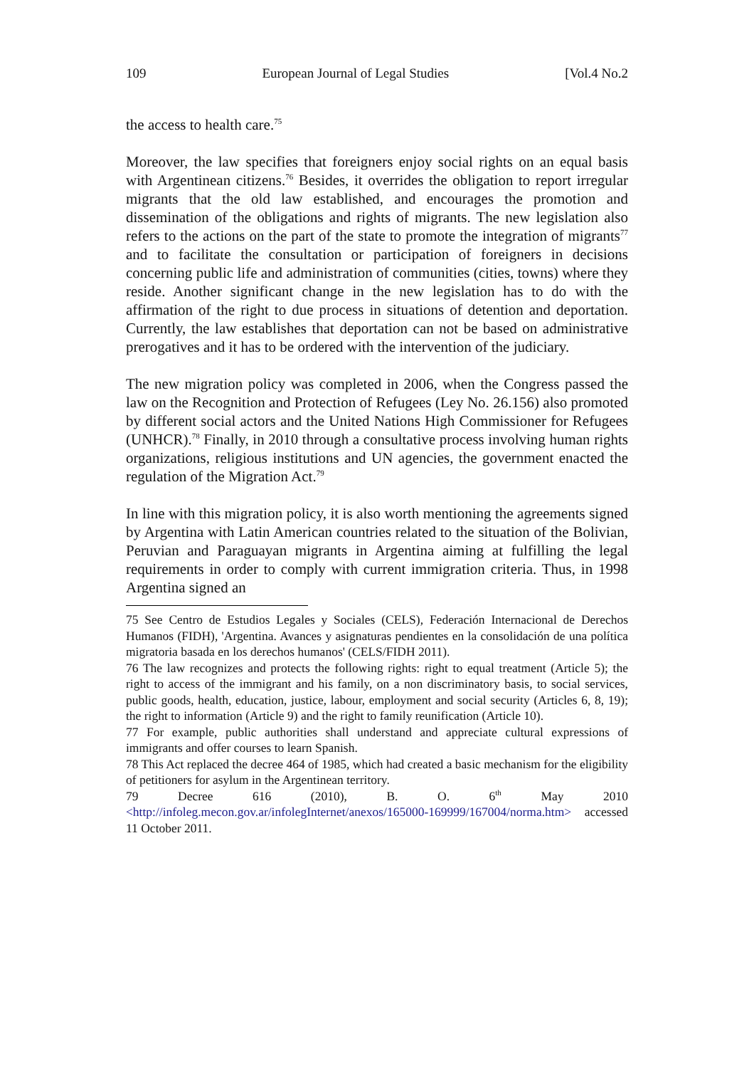109 European Journal of Legal Studies [Vol.4 No.2
the access to health care.<sup>75</sup>
Moreover, the law specifies that foreigners enjoy social rights on an equal basis with Argentinean citizens.<sup>76</sup> Besides, it overrides the obligation to report irregular migrants that the old law established, and encourages the promotion and dissemination of the obligations and rights of migrants. The new legislation also refers to the actions on the part of the state to promote the integration of migrants<sup>77</sup> and to facilitate the consultation or participation of foreigners in decisions concerning public life and administration of communities (cities, towns) where they reside. Another significant change in the new legislation has to do with the affirmation of the right to due process in situations of detention and deportation. Currently, the law establishes that deportation can not be based on administrative prerogatives and it has to be ordered with the intervention of the judiciary.
The new migration policy was completed in 2006, when the Congress passed the law on the Recognition and Protection of Refugees (Ley No. 26.156) also promoted by different social actors and the United Nations High Commissioner for Refugees (UNHCR).<sup>78</sup> Finally, in 2010 through a consultative process involving human rights organizations, religious institutions and UN agencies, the government enacted the regulation of the Migration Act.<sup>79</sup>
In line with this migration policy, it is also worth mentioning the agreements signed by Argentina with Latin American countries related to the situation of the Bolivian, Peruvian and Paraguayan migrants in Argentina aiming at fulfilling the legal requirements in order to comply with current immigration criteria. Thus, in 1998 Argentina signed an
75 See Centro de Estudios Legales y Sociales (CELS), Federación Internacional de Derechos Humanos (FIDH), 'Argentina. Avances y asignaturas pendientes en la consolidación de una política migratoria basada en los derechos humanos' (CELS/FIDH 2011).
76 The law recognizes and protects the following rights: right to equal treatment (Article 5); the right to access of the immigrant and his family, on a non discriminatory basis, to social services, public goods, health, education, justice, labour, employment and social security (Articles 6, 8, 19); the right to information (Article 9) and the right to family reunification (Article 10).
77 For example, public authorities shall understand and appreciate cultural expressions of immigrants and offer courses to learn Spanish.
78 This Act replaced the decree 464 of 1985, which had created a basic mechanism for the eligibility of petitioners for asylum in the Argentinean territory.
79 Decree 616 (2010), B. O. 6<sup>th</sup> May 2010 <http://infoleg.mecon.gov.ar/infolegInternet/anexos/165000-169999/167004/norma.htm> accessed 11 October 2011.